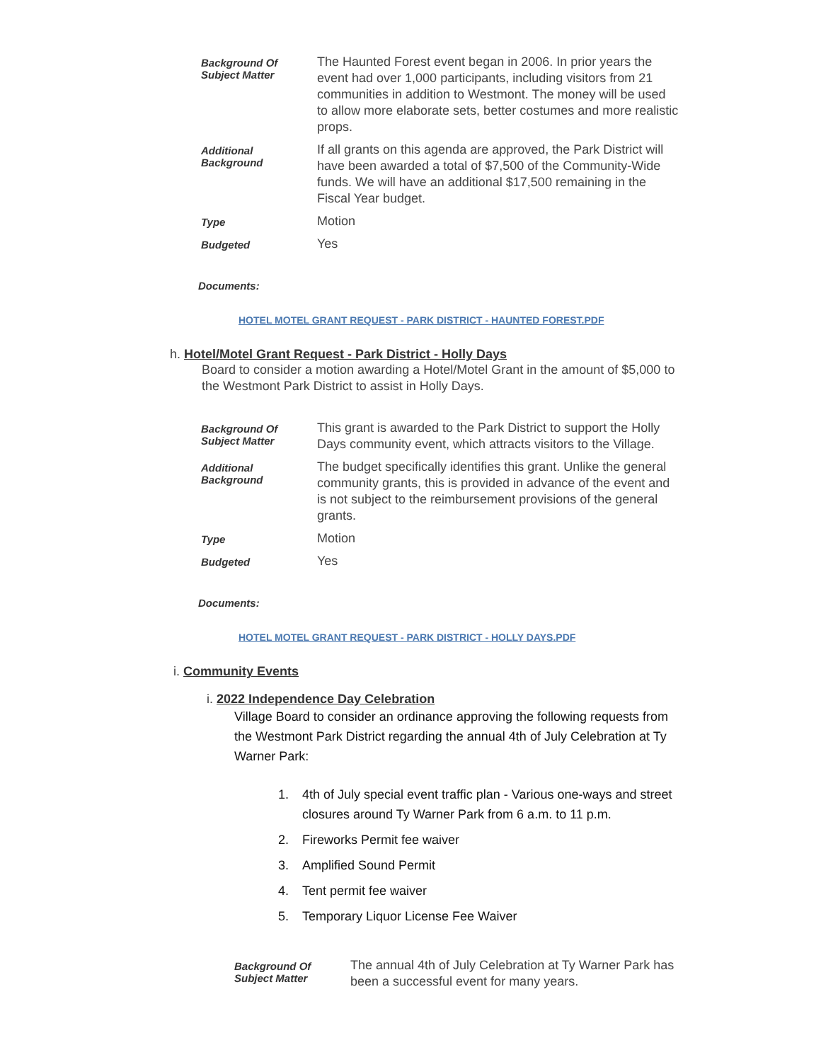| Background Of Subject Matter | The Haunted Forest event began in 2006. In prior years the event had over 1,000 participants, including visitors from 21 communities in addition to Westmont. The money will be used to allow more elaborate sets, better costumes and more realistic props. |
| Additional Background | If all grants on this agenda are approved, the Park District will have been awarded a total of $7,500 of the Community-Wide funds. We will have an additional $17,500 remaining in the Fiscal Year budget. |
| Type | Motion |
| Budgeted | Yes |
Documents:
HOTEL MOTEL GRANT REQUEST - PARK DISTRICT - HAUNTED FOREST.PDF
h. Hotel/Motel Grant Request - Park District - Holly Days
Board to consider a motion awarding a Hotel/Motel Grant in the amount of $5,000 to the Westmont Park District to assist in Holly Days.
| Background Of Subject Matter | This grant is awarded to the Park District to support the Holly Days community event, which attracts visitors to the Village. |
| Additional Background | The budget specifically identifies this grant. Unlike the general community grants, this is provided in advance of the event and is not subject to the reimbursement provisions of the general grants. |
| Type | Motion |
| Budgeted | Yes |
Documents:
HOTEL MOTEL GRANT REQUEST - PARK DISTRICT - HOLLY DAYS.PDF
i. Community Events
i. 2022 Independence Day Celebration
Village Board to consider an ordinance approving the following requests from the Westmont Park District regarding the annual 4th of July Celebration at Ty Warner Park:
1. 4th of July special event traffic plan - Various one-ways and street closures around Ty Warner Park from 6 a.m. to 11 p.m.
2. Fireworks Permit fee waiver
3. Amplified Sound Permit
4. Tent permit fee waiver
5. Temporary Liquor License Fee Waiver
| Background Of Subject Matter | The annual 4th of July Celebration at Ty Warner Park has been a successful event for many years. |